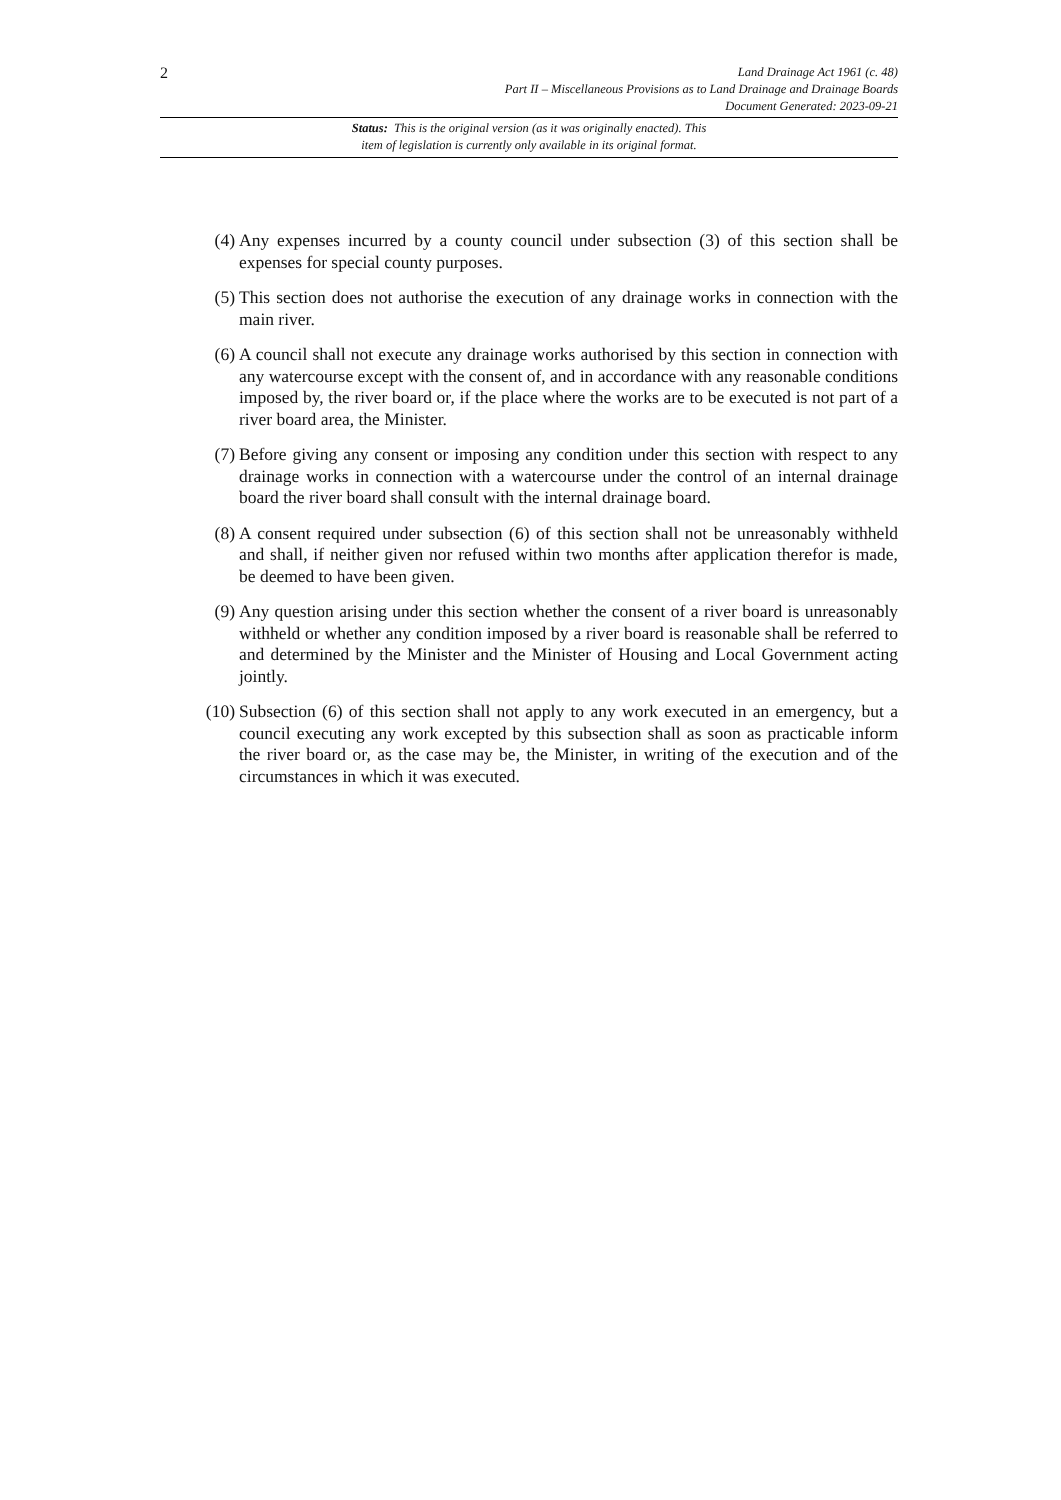2
Land Drainage Act 1961 (c. 48)
Part II – Miscellaneous Provisions as to Land Drainage and Drainage Boards
Document Generated: 2023-09-21
Status: This is the original version (as it was originally enacted). This
item of legislation is currently only available in its original format.
(4) Any expenses incurred by a county council under subsection (3) of this section shall be expenses for special county purposes.
(5) This section does not authorise the execution of any drainage works in connection with the main river.
(6) A council shall not execute any drainage works authorised by this section in connection with any watercourse except with the consent of, and in accordance with any reasonable conditions imposed by, the river board or, if the place where the works are to be executed is not part of a river board area, the Minister.
(7) Before giving any consent or imposing any condition under this section with respect to any drainage works in connection with a watercourse under the control of an internal drainage board the river board shall consult with the internal drainage board.
(8) A consent required under subsection (6) of this section shall not be unreasonably withheld and shall, if neither given nor refused within two months after application therefor is made, be deemed to have been given.
(9) Any question arising under this section whether the consent of a river board is unreasonably withheld or whether any condition imposed by a river board is reasonable shall be referred to and determined by the Minister and the Minister of Housing and Local Government acting jointly.
(10) Subsection (6) of this section shall not apply to any work executed in an emergency, but a council executing any work excepted by this subsection shall as soon as practicable inform the river board or, as the case may be, the Minister, in writing of the execution and of the circumstances in which it was executed.